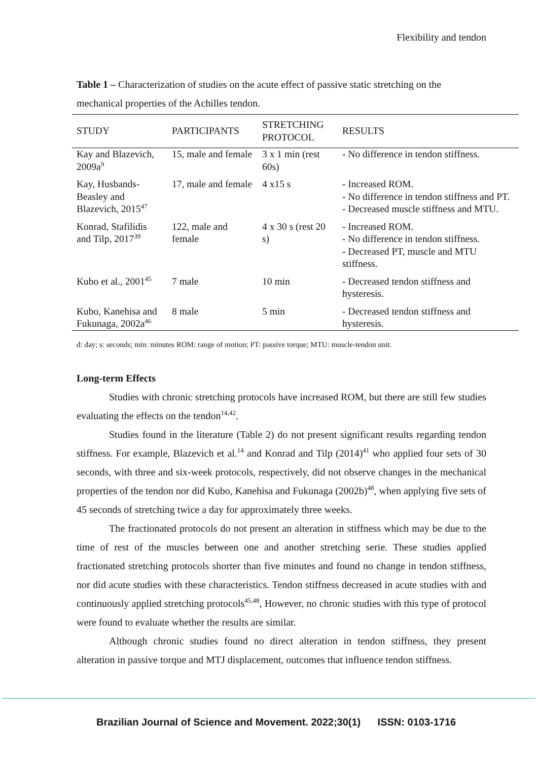Flexibility and tendon
Table 1 – Characterization of studies on the acute effect of passive static stretching on the mechanical properties of the Achilles tendon.
| STUDY | PARTICIPANTS | STRETCHING PROTOCOL | RESULTS |
| --- | --- | --- | --- |
| Kay and Blazevich, 2009a<sup>9</sup> | 15, male and female | 3 x 1 min (rest 60s) | - No difference in tendon stiffness. |
| Kay, Husbands-Beasley and Blazevich, 2015<sup>47</sup> | 17, male and female | 4 x15 s | - Increased ROM. - No difference in tendon stiffness and PT. - Decreased muscle stiffness and MTU. |
| Konrad, Stafilidis and Tilp, 2017<sup>39</sup> | 122, male and female | 4 x 30 s (rest 20 s) | - Increased ROM. - No difference in tendon stiffness. - Decreased PT, muscle and MTU stiffness. |
| Kubo et al., 2001<sup>45</sup> | 7 male | 10 min | - Decreased tendon stiffness and hysteresis. |
| Kubo, Kanehisa and Fukunaga, 2002a<sup>46</sup> | 8 male | 5 min | - Decreased tendon stiffness and hysteresis. |
d: day; s: seconds; min: minutes ROM: range of motion; PT: passive torque; MTU: muscle-tendon unit.
Long-term Effects
Studies with chronic stretching protocols have increased ROM, but there are still few studies evaluating the effects on the tendon<sup>14,42</sup>.
Studies found in the literature (Table 2) do not present significant results regarding tendon stiffness. For example, Blazevich et al.<sup>14</sup> and Konrad and Tilp (2014)<sup>41</sup> who applied four sets of 30 seconds, with three and six-week protocols, respectively, did not observe changes in the mechanical properties of the tendon nor did Kubo, Kanehisa and Fukunaga (2002b)<sup>48</sup>, when applying five sets of 45 seconds of stretching twice a day for approximately three weeks.
The fractionated protocols do not present an alteration in stiffness which may be due to the time of rest of the muscles between one and another stretching serie. These studies applied fractionated stretching protocols shorter than five minutes and found no change in tendon stiffness, nor did acute studies with these characteristics. Tendon stiffness decreased in acute studies with and continuously applied stretching protocols<sup>45,48</sup>, However, no chronic studies with this type of protocol were found to evaluate whether the results are similar.
Although chronic studies found no direct alteration in tendon stiffness, they present alteration in passive torque and MTJ displacement, outcomes that influence tendon stiffness.
Brazilian Journal of Science and Movement. 2022;30(1) ISSN: 0103-1716